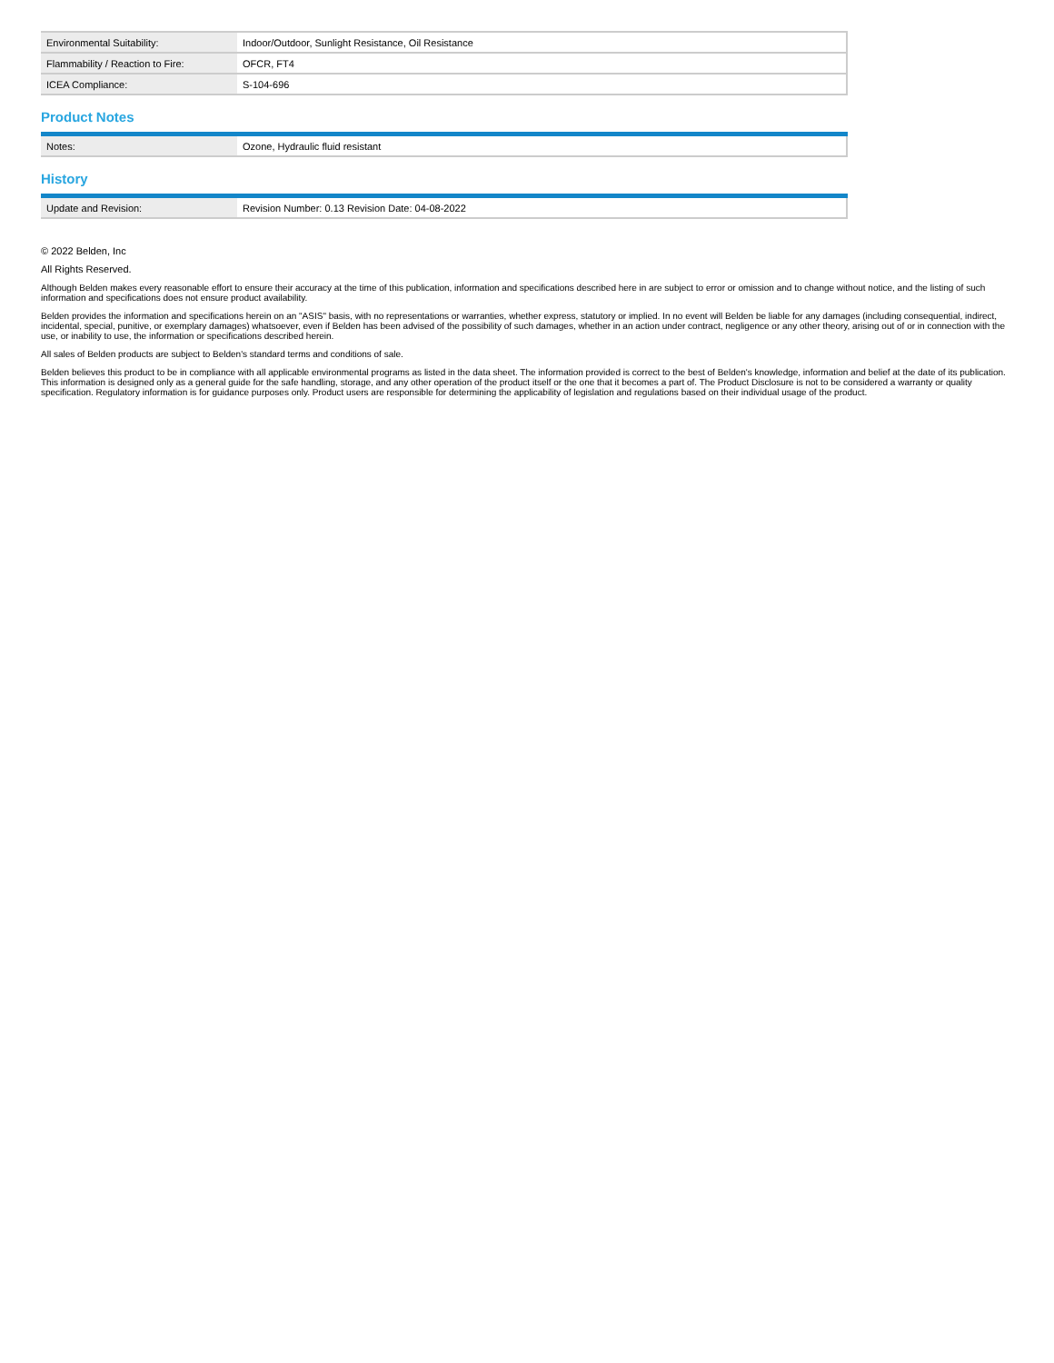| Environmental Suitability: | Indoor/Outdoor, Sunlight Resistance, Oil Resistance |
| Flammability / Reaction to Fire: | OFCR, FT4 |
| ICEA Compliance: | S-104-696 |
Product Notes
| Notes: | Ozone, Hydraulic fluid resistant |
History
| Update and Revision: | Revision Number: 0.13 Revision Date: 04-08-2022 |
© 2022 Belden, Inc
All Rights Reserved.
Although Belden makes every reasonable effort to ensure their accuracy at the time of this publication, information and specifications described here in are subject to error or omission and to change without notice, and the listing of such information and specifications does not ensure product availability.
Belden provides the information and specifications herein on an "ASIS" basis, with no representations or warranties, whether express, statutory or implied. In no event will Belden be liable for any damages (including consequential, indirect, incidental, special, punitive, or exemplary damages) whatsoever, even if Belden has been advised of the possibility of such damages, whether in an action under contract, negligence or any other theory, arising out of or in connection with the use, or inability to use, the information or specifications described herein.
All sales of Belden products are subject to Belden's standard terms and conditions of sale.
Belden believes this product to be in compliance with all applicable environmental programs as listed in the data sheet. The information provided is correct to the best of Belden's knowledge, information and belief at the date of its publication. This information is designed only as a general guide for the safe handling, storage, and any other operation of the product itself or the one that it becomes a part of. The Product Disclosure is not to be considered a warranty or quality specification. Regulatory information is for guidance purposes only. Product users are responsible for determining the applicability of legislation and regulations based on their individual usage of the product.